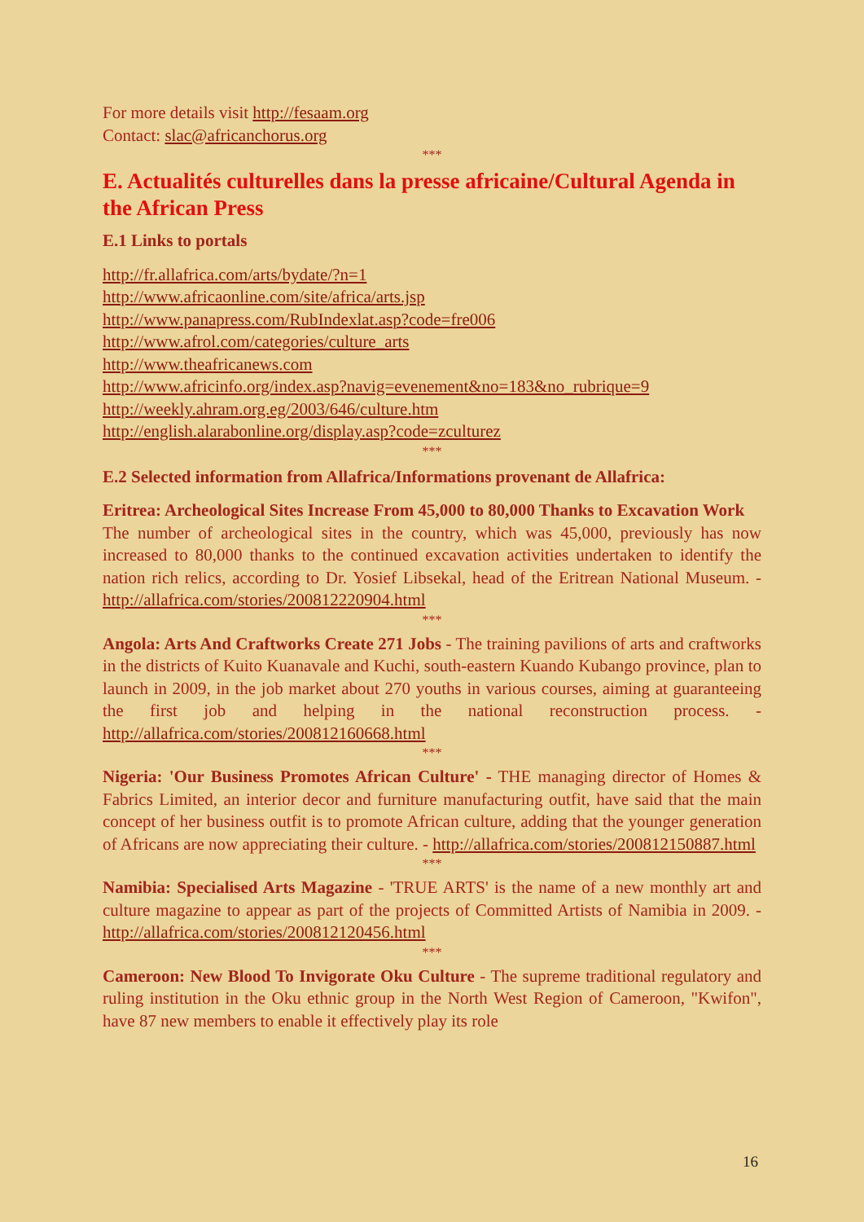For more details visit http://fesaam.org
Contact: slac@africanchorus.org
***
E. Actualités culturelles dans la presse africaine/Cultural Agenda in the African Press
E.1 Links to portals
http://fr.allafrica.com/arts/bydate/?n=1
http://www.africaonline.com/site/africa/arts.jsp
http://www.panapress.com/RubIndexlat.asp?code=fre006
http://www.afrol.com/categories/culture_arts
http://www.theafricanews.com
http://www.africinfo.org/index.asp?navig=evenement&no=183&no_rubrique=9
http://weekly.ahram.org.eg/2003/646/culture.htm
http://english.alarabonline.org/display.asp?code=zculturez
***
E.2 Selected information from Allafrica/Informations provenant de Allafrica:
Eritrea: Archeological Sites Increase From 45,000 to 80,000 Thanks to Excavation Work
The number of archeological sites in the country, which was 45,000, previously has now increased to 80,000 thanks to the continued excavation activities undertaken to identify the nation rich relics, according to Dr. Yosief Libsekal, head of the Eritrean National Museum. - http://allafrica.com/stories/200812220904.html
***
Angola: Arts And Craftworks Create 271 Jobs - The training pavilions of arts and craftworks in the districts of Kuito Kuanavale and Kuchi, south-eastern Kuando Kubango province, plan to launch in 2009, in the job market about 270 youths in various courses, aiming at guaranteeing the first job and helping in the national reconstruction process. - http://allafrica.com/stories/200812160668.html
***
Nigeria: 'Our Business Promotes African Culture' - THE managing director of Homes & Fabrics Limited, an interior decor and furniture manufacturing outfit, have said that the main concept of her business outfit is to promote African culture, adding that the younger generation of Africans are now appreciating their culture. - http://allafrica.com/stories/200812150887.html
***
Namibia: Specialised Arts Magazine - 'TRUE ARTS' is the name of a new monthly art and culture magazine to appear as part of the projects of Committed Artists of Namibia in 2009. - http://allafrica.com/stories/200812120456.html
***
Cameroon: New Blood To Invigorate Oku Culture - The supreme traditional regulatory and ruling institution in the Oku ethnic group in the North West Region of Cameroon, "Kwifon", have 87 new members to enable it effectively play its role
16